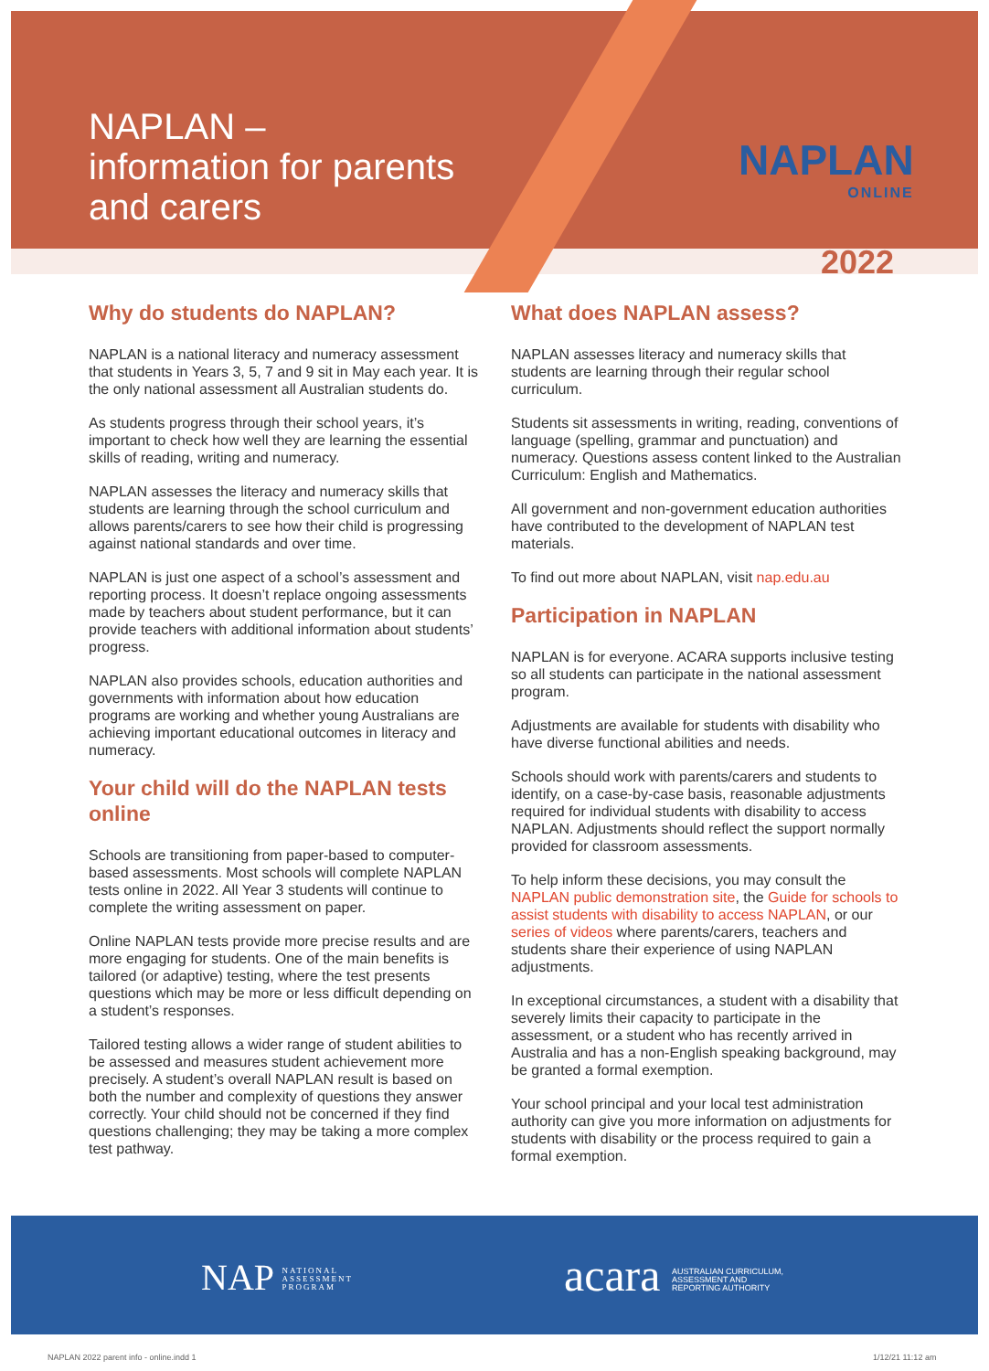NAPLAN –
information for parents
and carers
NAPLAN
ONLINE
2022
Why do students do NAPLAN?
NAPLAN is a national literacy and numeracy assessment that students in Years 3, 5, 7 and 9 sit in May each year. It is the only national assessment all Australian students do.
As students progress through their school years, it’s important to check how well they are learning the essential skills of reading, writing and numeracy.
NAPLAN assesses the literacy and numeracy skills that students are learning through the school curriculum and allows parents/carers to see how their child is progressing against national standards and over time.
NAPLAN is just one aspect of a school’s assessment and reporting process. It doesn’t replace ongoing assessments made by teachers about student performance, but it can provide teachers with additional information about students’ progress.
NAPLAN also provides schools, education authorities and governments with information about how education programs are working and whether young Australians are achieving important educational outcomes in literacy and numeracy.
Your child will do the NAPLAN tests online
Schools are transitioning from paper-based to computer-based assessments. Most schools will complete NAPLAN tests online in 2022. All Year 3 students will continue to complete the writing assessment on paper.
Online NAPLAN tests provide more precise results and are more engaging for students. One of the main benefits is tailored (or adaptive) testing, where the test presents questions which may be more or less difficult depending on a student’s responses.
Tailored testing allows a wider range of student abilities to be assessed and measures student achievement more precisely. A student’s overall NAPLAN result is based on both the number and complexity of questions they answer correctly. Your child should not be concerned if they find questions challenging; they may be taking a more complex test pathway.
What does NAPLAN assess?
NAPLAN assesses literacy and numeracy skills that students are learning through their regular school curriculum.
Students sit assessments in writing, reading, conventions of language (spelling, grammar and punctuation) and numeracy. Questions assess content linked to the Australian Curriculum: English and Mathematics.
All government and non-government education authorities have contributed to the development of NAPLAN test materials.
To find out more about NAPLAN, visit nap.edu.au
Participation in NAPLAN
NAPLAN is for everyone. ACARA supports inclusive testing so all students can participate in the national assessment program.
Adjustments are available for students with disability who have diverse functional abilities and needs.
Schools should work with parents/carers and students to identify, on a case-by-case basis, reasonable adjustments required for individual students with disability to access NAPLAN. Adjustments should reflect the support normally provided for classroom assessments.
To help inform these decisions, you may consult the NAPLAN public demonstration site, the Guide for schools to assist students with disability to access NAPLAN, or our series of videos where parents/carers, teachers and students share their experience of using NAPLAN adjustments.
In exceptional circumstances, a student with a disability that severely limits their capacity to participate in the assessment, or a student who has recently arrived in Australia and has a non-English speaking background, may be granted a formal exemption.
Your school principal and your local test administration authority can give you more information on adjustments for students with disability or the process required to gain a formal exemption.
NAP NATIONAL
ASSESSMENT
PROGRAM
acara AUSTRALIAN CURRICULUM,
ASSESSMENT AND
REPORTING AUTHORITY
NAPLAN 2022 parent info - online.indd 1
1/12/21 11:12 am